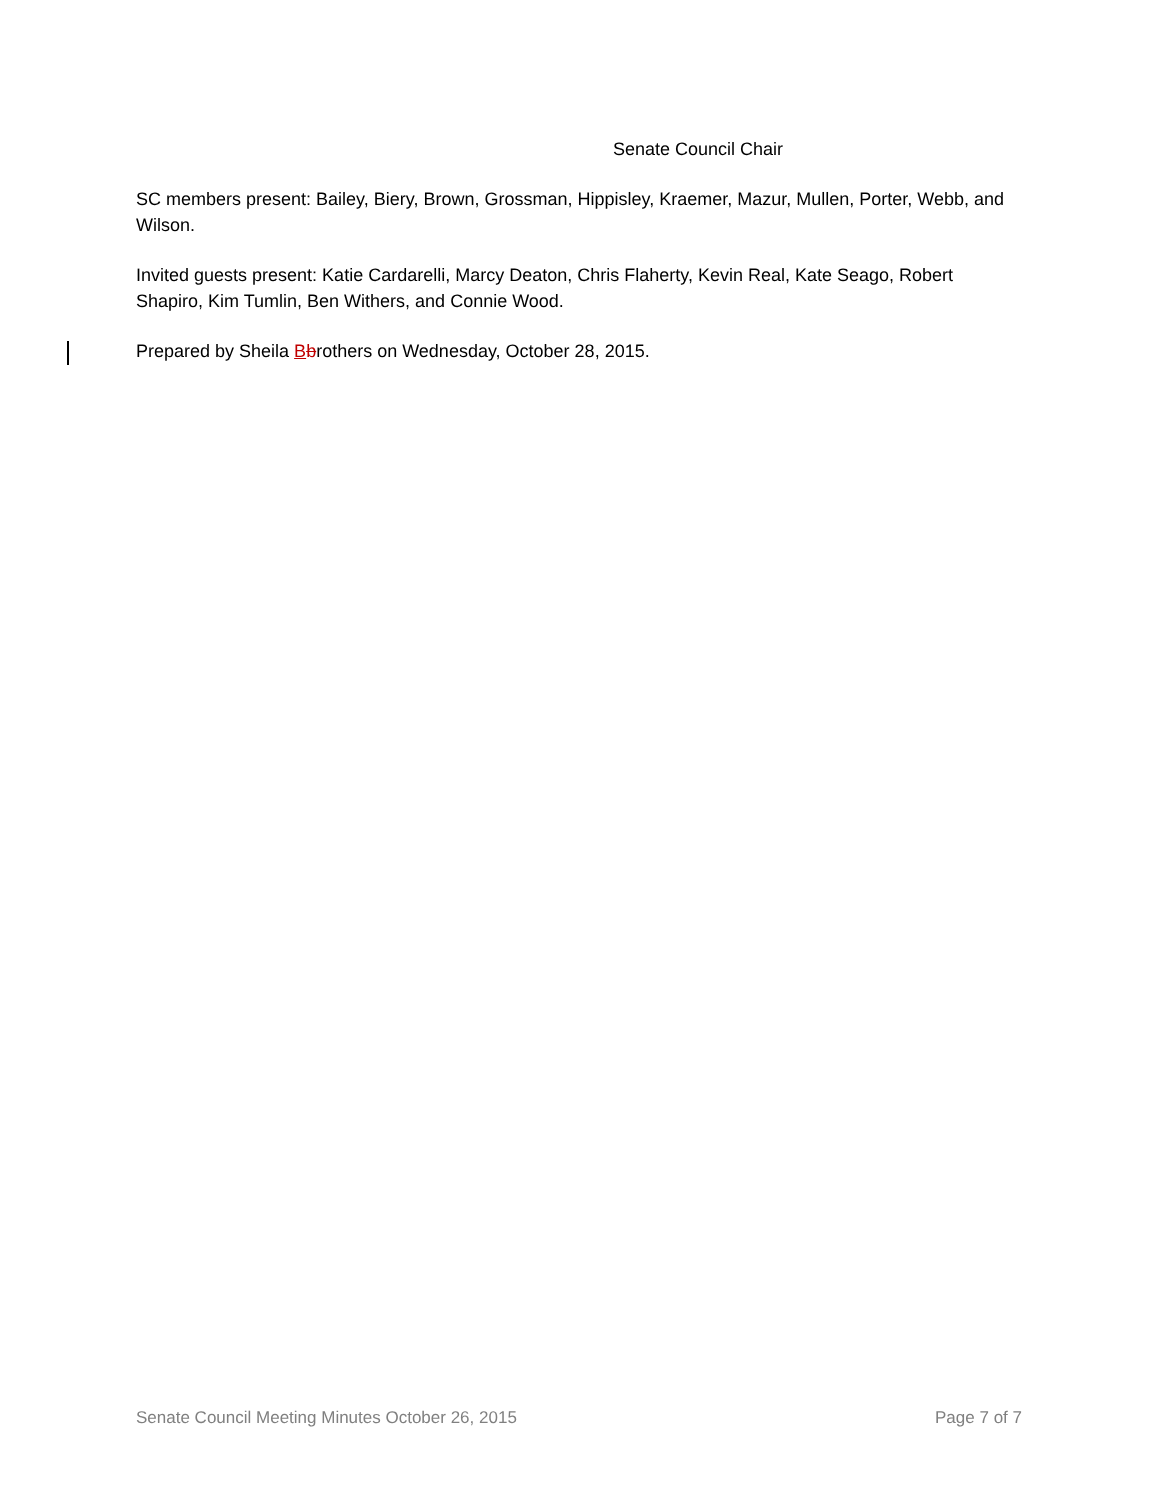Senate Council Chair
SC members present: Bailey, Biery, Brown, Grossman, Hippisley, Kraemer, Mazur, Mullen, Porter, Webb, and Wilson.
Invited guests present: Katie Cardarelli, Marcy Deaton, Chris Flaherty, Kevin Real, Kate Seago, Robert Shapiro, Kim Tumlin, Ben Withers, and Connie Wood.
Prepared by Sheila Bbrothers on Wednesday, October 28, 2015.
Senate Council Meeting Minutes October 26, 2015 Page 7 of 7